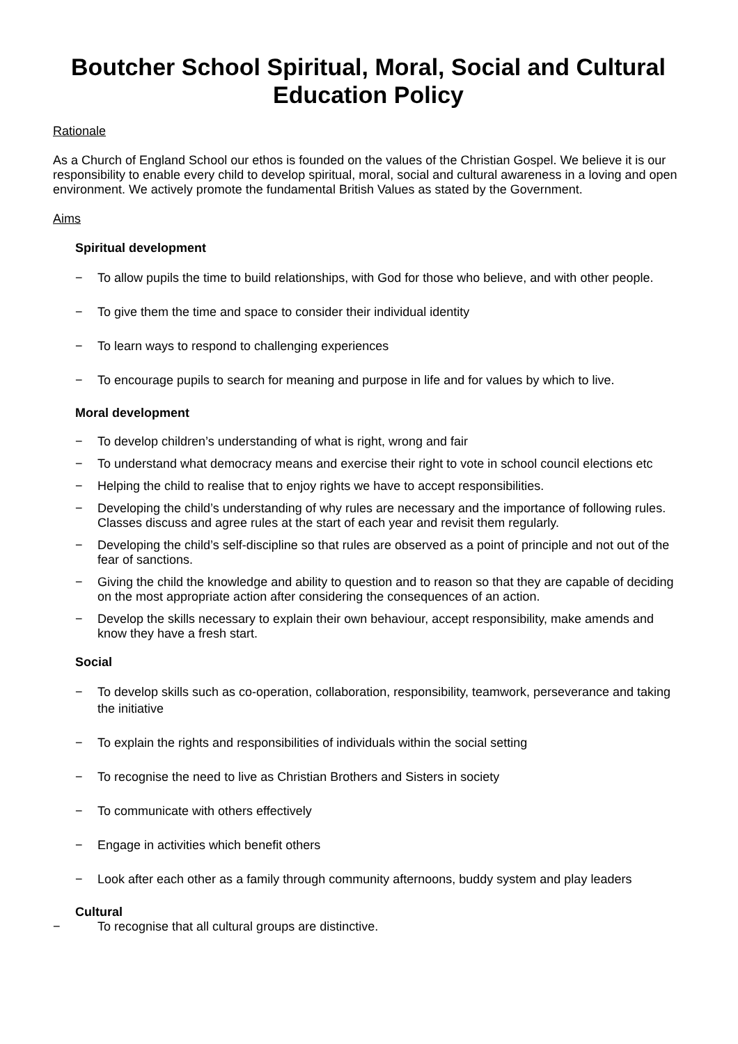Boutcher School Spiritual, Moral, Social and Cultural Education Policy
Rationale
As a Church of England School our ethos is founded on the values of the Christian Gospel. We believe it is our responsibility to enable every child to develop spiritual, moral, social and cultural awareness in a loving and open environment. We actively promote the fundamental British Values as stated by the Government.
Aims
Spiritual development
− To allow pupils the time to build relationships, with God for those who believe, and with other people.
− To give them the time and space to consider their individual identity
− To learn ways to respond to challenging experiences
− To encourage pupils to search for meaning and purpose in life and for values by which to live.
Moral development
− To develop children’s understanding of what is right, wrong and fair
− To understand what democracy means and exercise their right to vote in school council elections etc
− Helping the child to realise that to enjoy rights we have to accept responsibilities.
− Developing the child’s understanding of why rules are necessary and the importance of following rules. Classes discuss and agree rules at the start of each year and revisit them regularly.
− Developing the child’s self-discipline so that rules are observed as a point of principle and not out of the fear of sanctions.
− Giving the child the knowledge and ability to question and to reason so that they are capable of deciding on the most appropriate action after considering the consequences of an action.
− Develop the skills necessary to explain their own behaviour, accept responsibility, make amends and know they have a fresh start.
Social
− To develop skills such as co-operation, collaboration, responsibility, teamwork, perseverance and taking the initiative
− To explain the rights and responsibilities of individuals within the social setting
− To recognise the need to live as Christian Brothers and Sisters in society
− To communicate with others effectively
− Engage in activities which benefit others
− Look after each other as a family through community afternoons, buddy system and play leaders
Cultural
− To recognise that all cultural groups are distinctive.